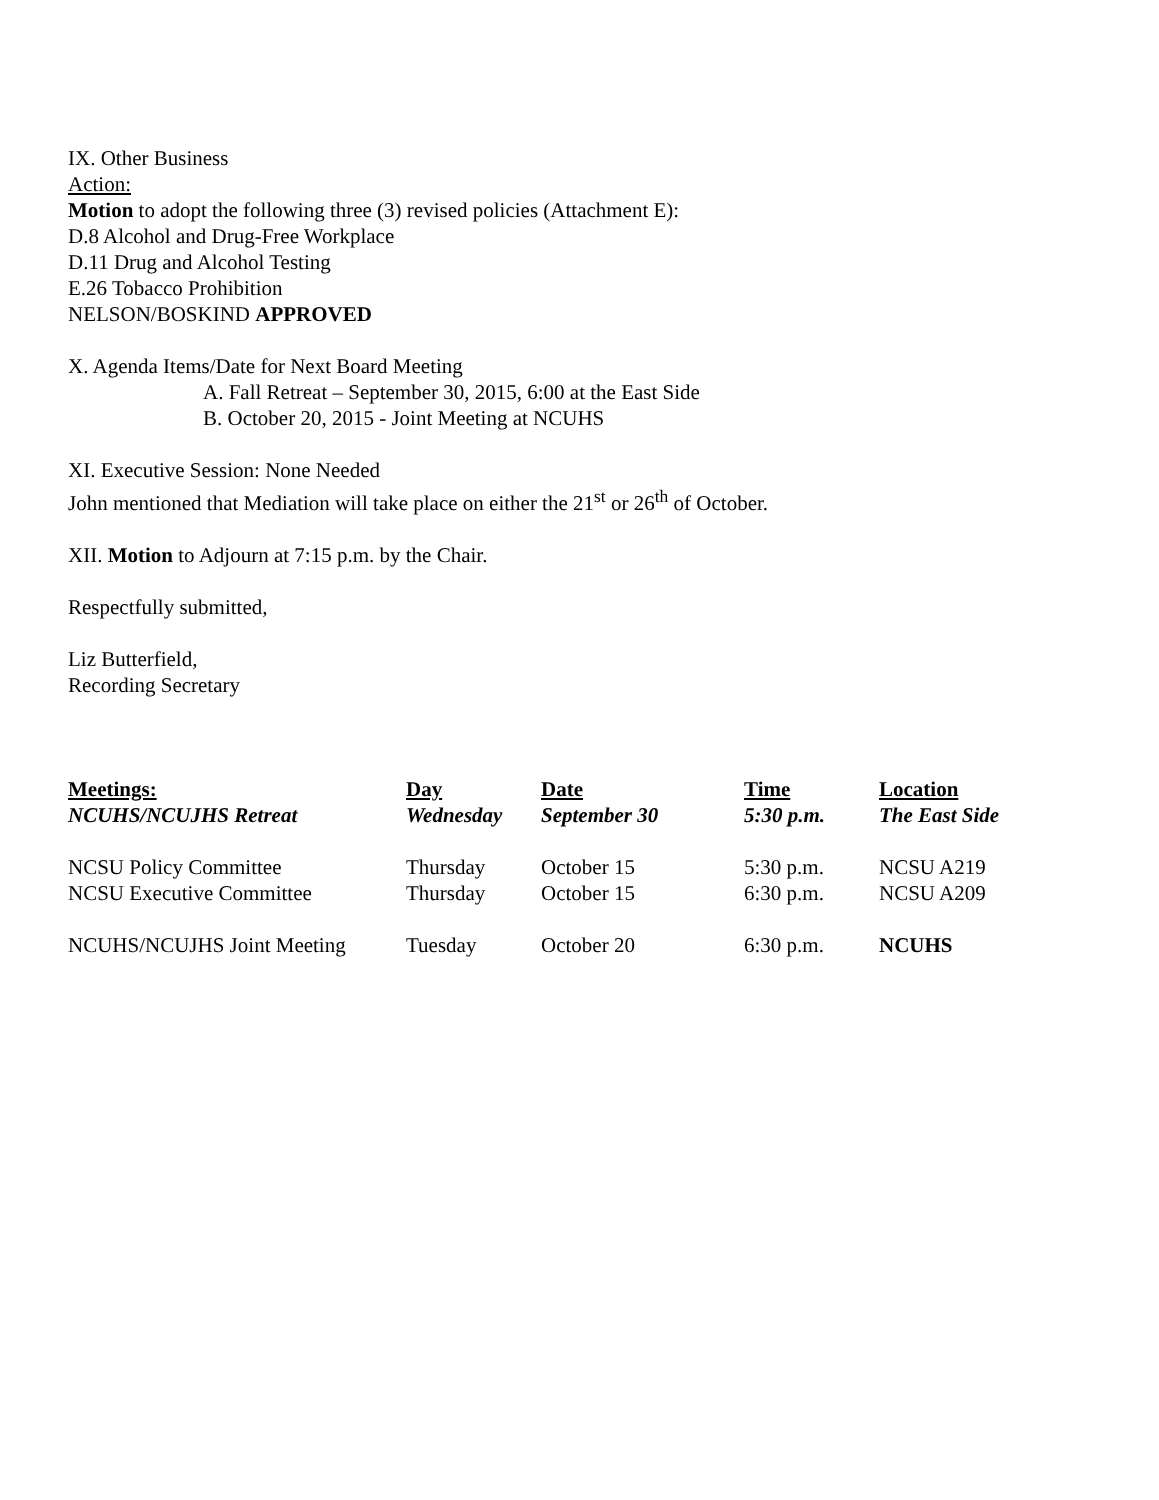IX. Other Business
Action:
Motion to adopt the following three (3) revised policies (Attachment E):
D.8 Alcohol and Drug-Free Workplace
D.11 Drug and Alcohol Testing
E.26 Tobacco Prohibition
NELSON/BOSKIND APPROVED
X. Agenda Items/Date for Next Board Meeting
A. Fall Retreat – September 30, 2015, 6:00 at the East Side
B. October 20, 2015 - Joint Meeting at NCUHS
XI. Executive Session: None Needed
John mentioned that Mediation will take place on either the 21<sup>st</sup> or 26<sup>th</sup> of October.
XII. Motion to Adjourn at 7:15 p.m. by the Chair.
Respectfully submitted,
Liz Butterfield,
Recording Secretary
| Meetings: | Day | Date | Time | Location |
| --- | --- | --- | --- | --- |
| NCUHS/NCUJHS Retreat | Wednesday | September 30 | 5:30 p.m. | The East Side |
| NCSU Policy Committee | Thursday | October 15 | 5:30 p.m. | NCSU A219 |
| NCSU Executive Committee | Thursday | October 15 | 6:30 p.m. | NCSU A209 |
| NCUHS/NCUJHS Joint Meeting | Tuesday | October 20 | 6:30 p.m. | NCUHS |